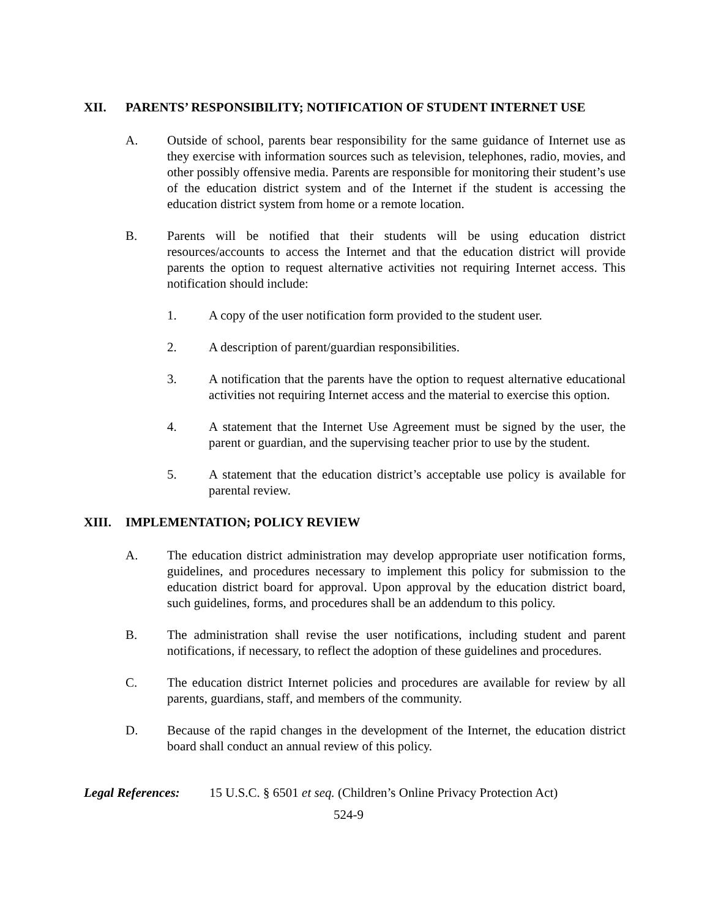XII. PARENTS’ RESPONSIBILITY; NOTIFICATION OF STUDENT INTERNET USE
A. Outside of school, parents bear responsibility for the same guidance of Internet use as they exercise with information sources such as television, telephones, radio, movies, and other possibly offensive media. Parents are responsible for monitoring their student’s use of the education district system and of the Internet if the student is accessing the education district system from home or a remote location.
B. Parents will be notified that their students will be using education district resources/accounts to access the Internet and that the education district will provide parents the option to request alternative activities not requiring Internet access. This notification should include:
1. A copy of the user notification form provided to the student user.
2. A description of parent/guardian responsibilities.
3. A notification that the parents have the option to request alternative educational activities not requiring Internet access and the material to exercise this option.
4. A statement that the Internet Use Agreement must be signed by the user, the parent or guardian, and the supervising teacher prior to use by the student.
5. A statement that the education district’s acceptable use policy is available for parental review.
XIII. IMPLEMENTATION; POLICY REVIEW
A. The education district administration may develop appropriate user notification forms, guidelines, and procedures necessary to implement this policy for submission to the education district board for approval. Upon approval by the education district board, such guidelines, forms, and procedures shall be an addendum to this policy.
B. The administration shall revise the user notifications, including student and parent notifications, if necessary, to reflect the adoption of these guidelines and procedures.
C. The education district Internet policies and procedures are available for review by all parents, guardians, staff, and members of the community.
D. Because of the rapid changes in the development of the Internet, the education district board shall conduct an annual review of this policy.
Legal References: 15 U.S.C. § 6501 et seq. (Children’s Online Privacy Protection Act)
524-9